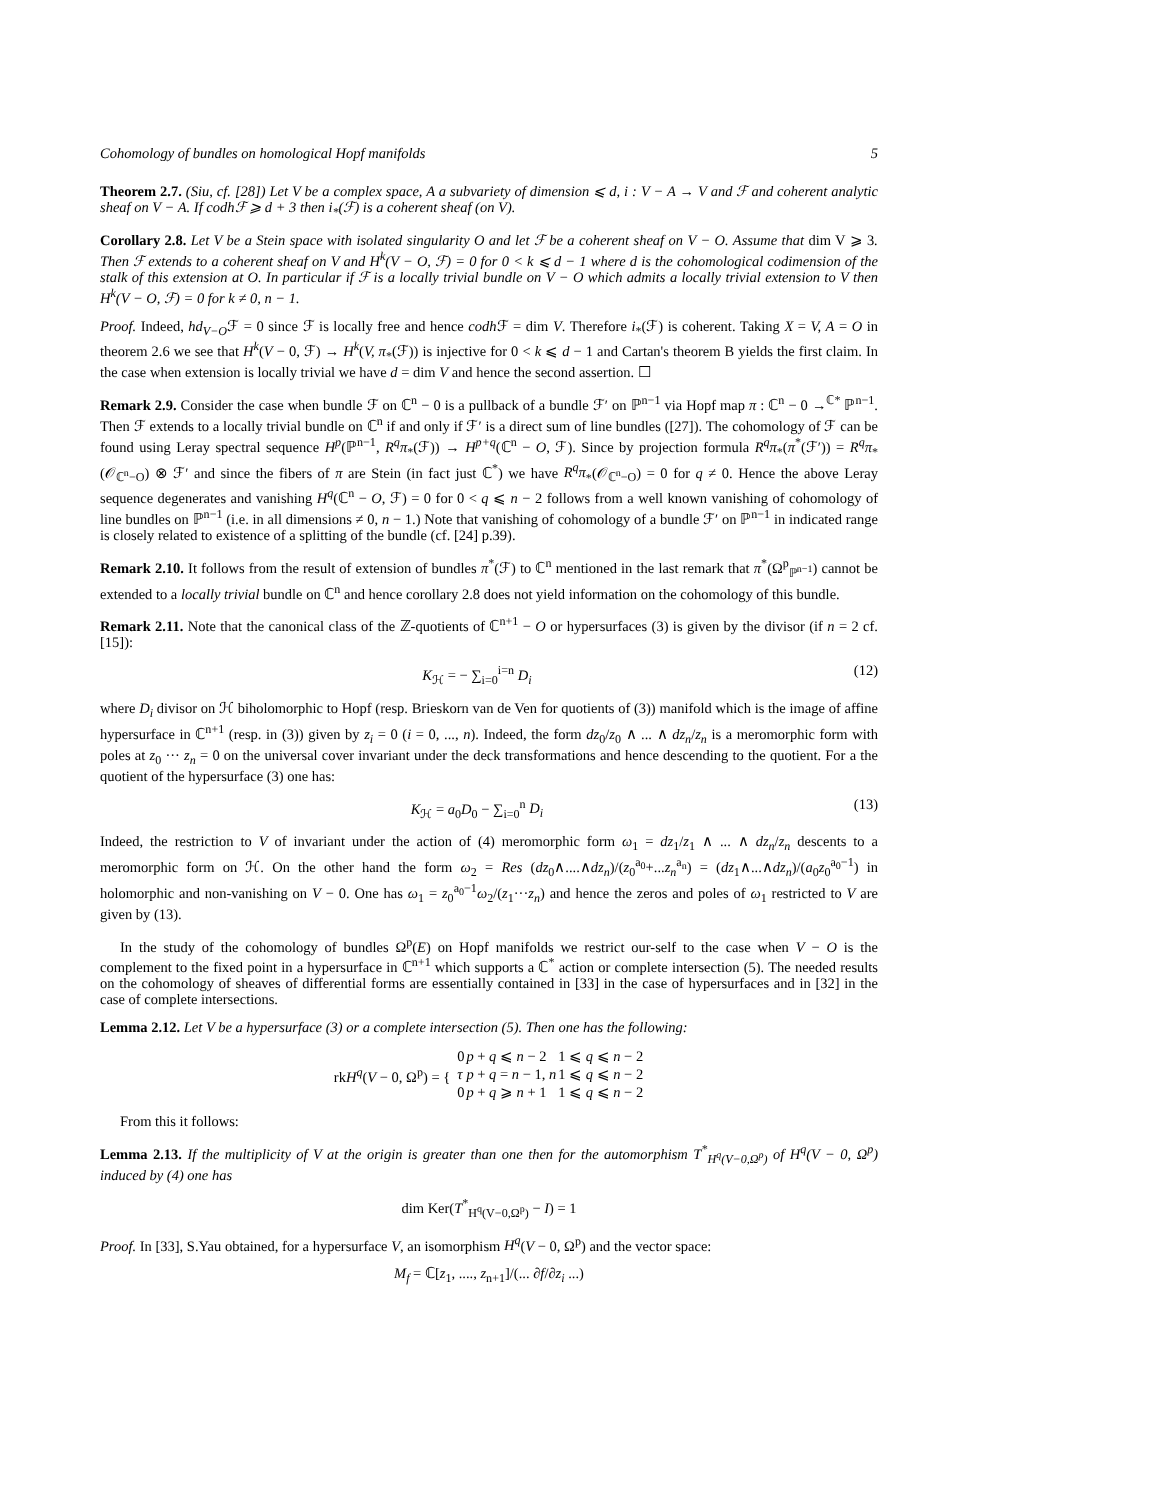Cohomology of bundles on homological Hopf manifolds 5
Theorem 2.7. (Siu, cf. [28]) Let V be a complex space, A a subvariety of dimension ⩽ d, i : V − A → V and ℱ and coherent analytic sheaf on V − A. If codhℱ ⩾ d + 3 then i<sub>*</sub>(ℱ) is a coherent sheaf (on V).
Corollary 2.8. Let V be a Stein space with isolated singularity O and let ℱ be a coherent sheaf on V − O. Assume that dim V ⩾ 3. Then ℱ extends to a coherent sheaf on V and H<sup>k</sup>(V − O, ℱ) = 0 for 0 < k ⩽ d − 1 where d is the cohomological codimension of the stalk of this extension at O. In particular if ℱ is a locally trivial bundle on V − O which admits a locally trivial extension to V then H<sup>k</sup>(V − O, ℱ) = 0 for k ≠ 0, n − 1.
Proof. Indeed, hd<sub>V−O</sub>ℱ = 0 since ℱ is locally free and hence codh ℱ = dim V. Therefore i<sub>*</sub>(ℱ) is coherent. Taking X = V, A = O in theorem 2.6 we see that H<sup>k</sup>(V − 0, ℱ) → H<sup>k</sup>(V, π<sub>*</sub>(ℱ)) is injective for 0 < k ⩽ d − 1 and Cartan's theorem B yields the first claim. In the case when extension is locally trivial we have d = dim V and hence the second assertion. ☐
Remark 2.9. Consider the case when bundle ℱ on ℂ<sup>n</sup> − 0 is a pullback of a bundle ℱ′ on ℙ<sup>n−1</sup> via Hopf map π : ℂ<sup>n</sup> − 0 →<sup>ℂ*</sup> ℙ<sup>n−1</sup>. Then ℱ extends to a locally trivial bundle on ℂ<sup>n</sup> if and only if ℱ′ is a direct sum of line bundles ([27]). The cohomology of ℱ can be found using Leray spectral sequence H<sup>p</sup>(ℙ<sup>n−1</sup>, R<sup>q</sup>π<sub>*</sub>(ℱ)) → H<sup>p+q</sup>(ℂ<sup>n</sup> − O, ℱ). Since by projection formula R<sup>q</sup>π<sub>*</sub>(π<sup>*</sup>(ℱ′)) = R<sup>q</sup>π<sub>*</sub>(𝒪<sub>ℂ<sup>n</sup>−O</sub>) ⊗ ℱ′ and since the fibers of π are Stein (in fact just ℂ<sup>*</sup>) we have R<sup>q</sup>π<sub>*</sub>(𝒪<sub>ℂ<sup>n</sup>−O</sub>) = 0 for q ≠ 0. Hence the above Leray sequence degenerates and vanishing H<sup>q</sup>(ℂ<sup>n</sup> − O, ℱ) = 0 for 0 < q ⩽ n − 2 follows from a well known vanishing of cohomology of line bundles on ℙ<sup>n−1</sup> (i.e. in all dimensions ≠ 0, n − 1.) Note that vanishing of cohomology of a bundle ℱ′ on ℙ<sup>n−1</sup> in indicated range is closely related to existence of a splitting of the bundle (cf. [24] p.39).
Remark 2.10. It follows from the result of extension of bundles π<sup>*</sup>(ℱ) to ℂ<sup>n</sup> mentioned in the last remark that π<sup>*</sup>(Ω<sup>p</sup><sub>ℙ<sup>n−1</sup></sub>) cannot be extended to a locally trivial bundle on ℂ<sup>n</sup> and hence corollary 2.8 does not yield information on the cohomology of this bundle.
Remark 2.11. Note that the canonical class of the ℤ-quotients of ℂ<sup>n+1</sup> − O or hypersurfaces (3) is given by the divisor (if n = 2 cf. [15]):
K<sub>ℋ</sub> = − ∑<sub>i=0</sub><sup>i=n</sup> D<sub>i</sub> (12)
where D<sub>i</sub> divisor on ℋ biholomorphic to Hopf (resp. Brieskorn van de Ven for quotients of (3)) manifold which is the image of affine hypersurface in ℂ<sup>n+1</sup> (resp. in (3)) given by z<sub>i</sub> = 0 (i = 0, ..., n). Indeed, the form dz<sub>0</sub>/z<sub>0</sub> ∧ ... ∧ dz<sub>n</sub>/z<sub>n</sub> is a meromorphic form with poles at z<sub>0</sub> ··· z<sub>n</sub> = 0 on the universal cover invariant under the deck transformations and hence descending to the quotient. For a the quotient of the hypersurface (3) one has:
K<sub>ℋ</sub> = a<sub>0</sub>D<sub>0</sub> − ∑<sub>i=0</sub><sup>n</sup> D<sub>i</sub> (13)
Indeed, the restriction to V of invariant under the action of (4) meromorphic form ω<sub>1</sub> = dz<sub>1</sub>/z<sub>1</sub> ∧ ... ∧ dz<sub>n</sub>/z<sub>n</sub> descents to a meromorphic form on ℋ. On the other hand the form ω<sub>2</sub> = Res (dz<sub>0</sub>∧....∧dz<sub>n</sub>)/(z<sub>0</sub><sup>a<sub>0</sub></sup>+...z<sub>n</sub><sup>a<sub>n</sub></sup>) = (dz<sub>1</sub>∧...∧dz<sub>n</sub>)/(a<sub>0</sub>z<sub>0</sub><sup>a<sub>0</sub>−1</sup>) in holomorphic and non-vanishing on V − 0. One has ω<sub>1</sub> = z<sub>0</sub><sup>a<sub>0</sub>−1</sup>ω<sub>2</sub>/(z<sub>1</sub>···z<sub>n</sub>) and hence the zeros and poles of ω<sub>1</sub> restricted to V are given by (13).
In the study of the cohomology of bundles Ω<sup>p</sup>(E) on Hopf manifolds we restrict our-self to the case when V − O is the complement to the fixed point in a hypersurface in ℂ<sup>n+1</sup> which supports a ℂ<sup>*</sup> action or complete intersection (5). The needed results on the cohomology of sheaves of differential forms are essentially contained in [33] in the case of hypersurfaces and in [32] in the case of complete intersections.
Lemma 2.12. Let V be a hypersurface (3) or a complete intersection (5). Then one has the following:
rkH<sup>q</sup>(V − 0, Ω<sup>p</sup>) = {
| 0 | p + q ⩽ n − 2 | 1 ⩽ q ⩽ n − 2 |
| τ | p + q = n − 1, n | 1 ⩽ q ⩽ n − 2 |
| 0 | p + q ⩾ n + 1 | 1 ⩽ q ⩽ n − 2 |
From this it follows:
Lemma 2.13. If the multiplicity of V at the origin is greater than one then for the automorphism T<sup>*</sup><sub>H<sup>q</sup>(V−0,Ω<sup>p</sup>)</sub> of H<sup>q</sup>(V − 0, Ω<sup>p</sup>) induced by (4) one has
dim Ker(T<sup>*</sup><sub>H<sup>q</sup>(V−0,Ω<sup>p</sup>)</sub> − I) = 1
Proof. In [33], S.Yau obtained, for a hypersurface V, an isomorphism H<sup>q</sup>(V − 0, Ω<sup>p</sup>) and the vector space:
M<sub>f</sub> = ℂ[z<sub>1</sub>, ...., z<sub>n+1</sub>]/(... ∂f/∂z<sub>i</sub> ...)